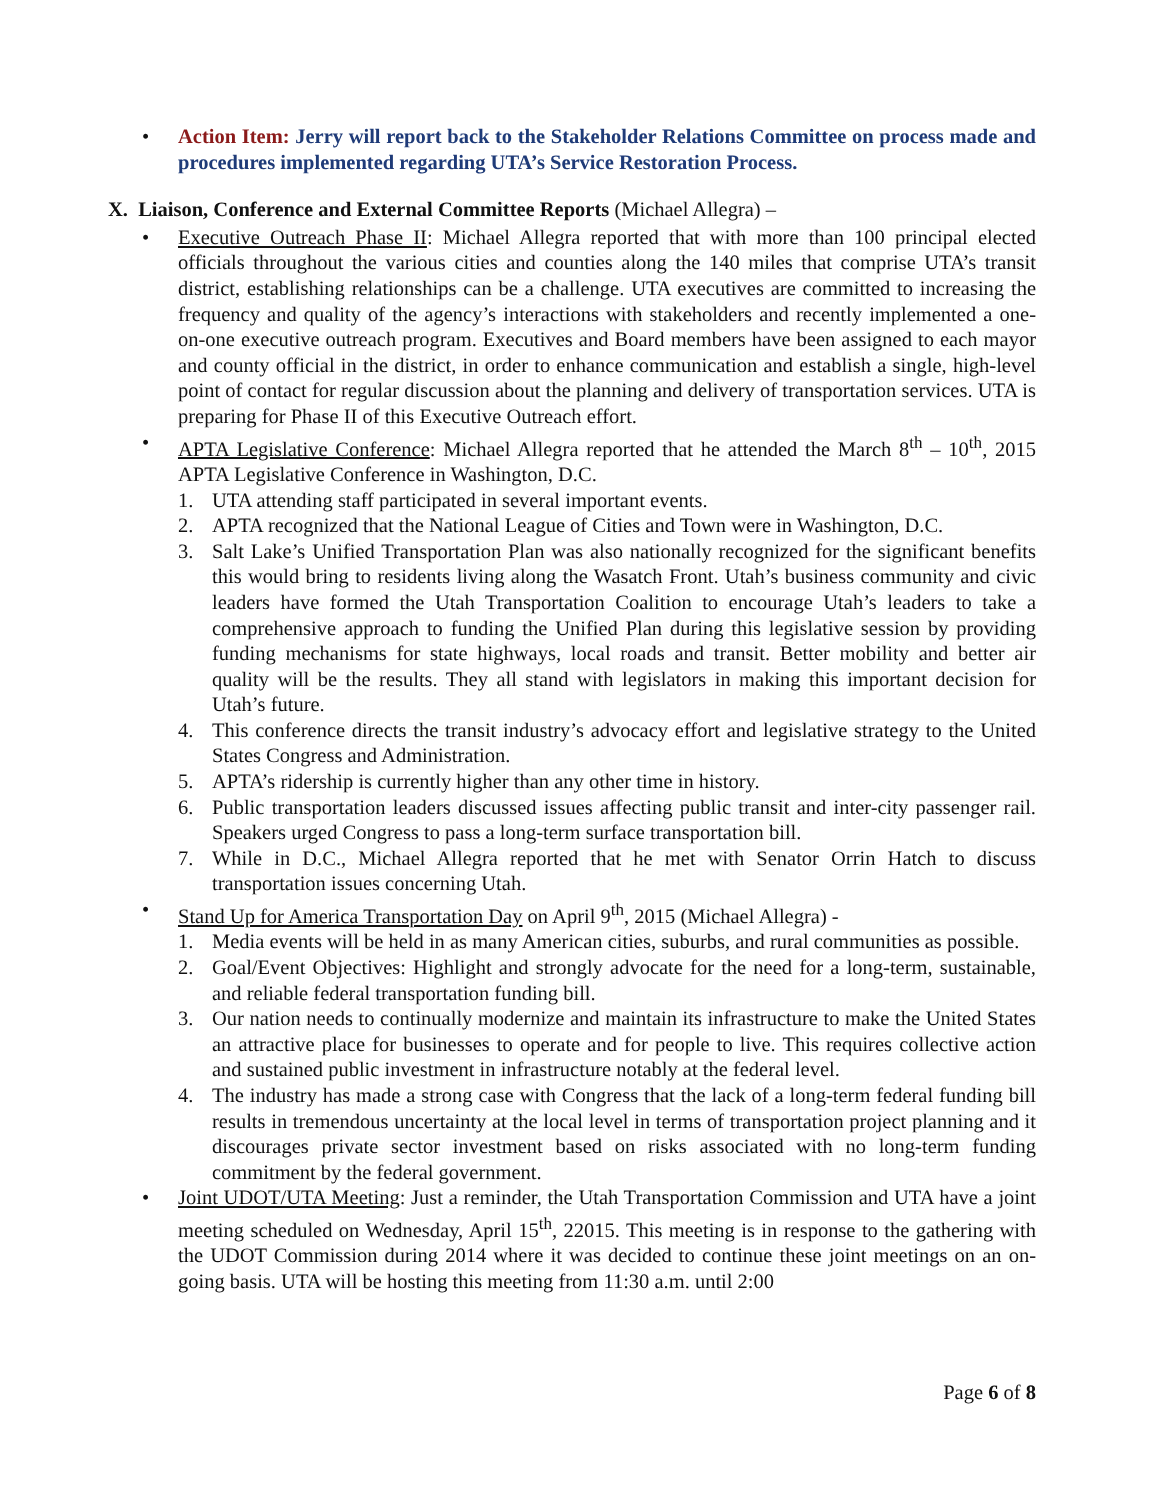• Action Item: Jerry will report back to the Stakeholder Relations Committee on process made and procedures implemented regarding UTA’s Service Restoration Process.
X. Liaison, Conference and External Committee Reports (Michael Allegra) –
• Executive Outreach Phase II: Michael Allegra reported that with more than 100 principal elected officials throughout the various cities and counties along the 140 miles that comprise UTA’s transit district, establishing relationships can be a challenge. UTA executives are committed to increasing the frequency and quality of the agency’s interactions with stakeholders and recently implemented a one-on-one executive outreach program. Executives and Board members have been assigned to each mayor and county official in the district, in order to enhance communication and establish a single, high-level point of contact for regular discussion about the planning and delivery of transportation services. UTA is preparing for Phase II of this Executive Outreach effort.
• APTA Legislative Conference: Michael Allegra reported that he attended the March 8<sup>th</sup> – 10<sup>th</sup>, 2015 APTA Legislative Conference in Washington, D.C.
1. UTA attending staff participated in several important events.
2. APTA recognized that the National League of Cities and Town were in Washington, D.C.
3. Salt Lake’s Unified Transportation Plan was also nationally recognized for the significant benefits this would bring to residents living along the Wasatch Front. Utah’s business community and civic leaders have formed the Utah Transportation Coalition to encourage Utah’s leaders to take a comprehensive approach to funding the Unified Plan during this legislative session by providing funding mechanisms for state highways, local roads and transit. Better mobility and better air quality will be the results. They all stand with legislators in making this important decision for Utah’s future.
4. This conference directs the transit industry’s advocacy effort and legislative strategy to the United States Congress and Administration.
5. APTA’s ridership is currently higher than any other time in history.
6. Public transportation leaders discussed issues affecting public transit and inter-city passenger rail. Speakers urged Congress to pass a long-term surface transportation bill.
7. While in D.C., Michael Allegra reported that he met with Senator Orrin Hatch to discuss transportation issues concerning Utah.
• Stand Up for America Transportation Day on April 9<sup>th</sup>, 2015 (Michael Allegra) -
1. Media events will be held in as many American cities, suburbs, and rural communities as possible.
2. Goal/Event Objectives: Highlight and strongly advocate for the need for a long-term, sustainable, and reliable federal transportation funding bill.
3. Our nation needs to continually modernize and maintain its infrastructure to make the United States an attractive place for businesses to operate and for people to live. This requires collective action and sustained public investment in infrastructure notably at the federal level.
4. The industry has made a strong case with Congress that the lack of a long-term federal funding bill results in tremendous uncertainty at the local level in terms of transportation project planning and it discourages private sector investment based on risks associated with no long-term funding commitment by the federal government.
• Joint UDOT/UTA Meeting: Just a reminder, the Utah Transportation Commission and UTA have a joint meeting scheduled on Wednesday, April 15<sup>th</sup>, 22015. This meeting is in response to the gathering with the UDOT Commission during 2014 where it was decided to continue these joint meetings on an on-going basis. UTA will be hosting this meeting from 11:30 a.m. until 2:00
Page 6 of 8